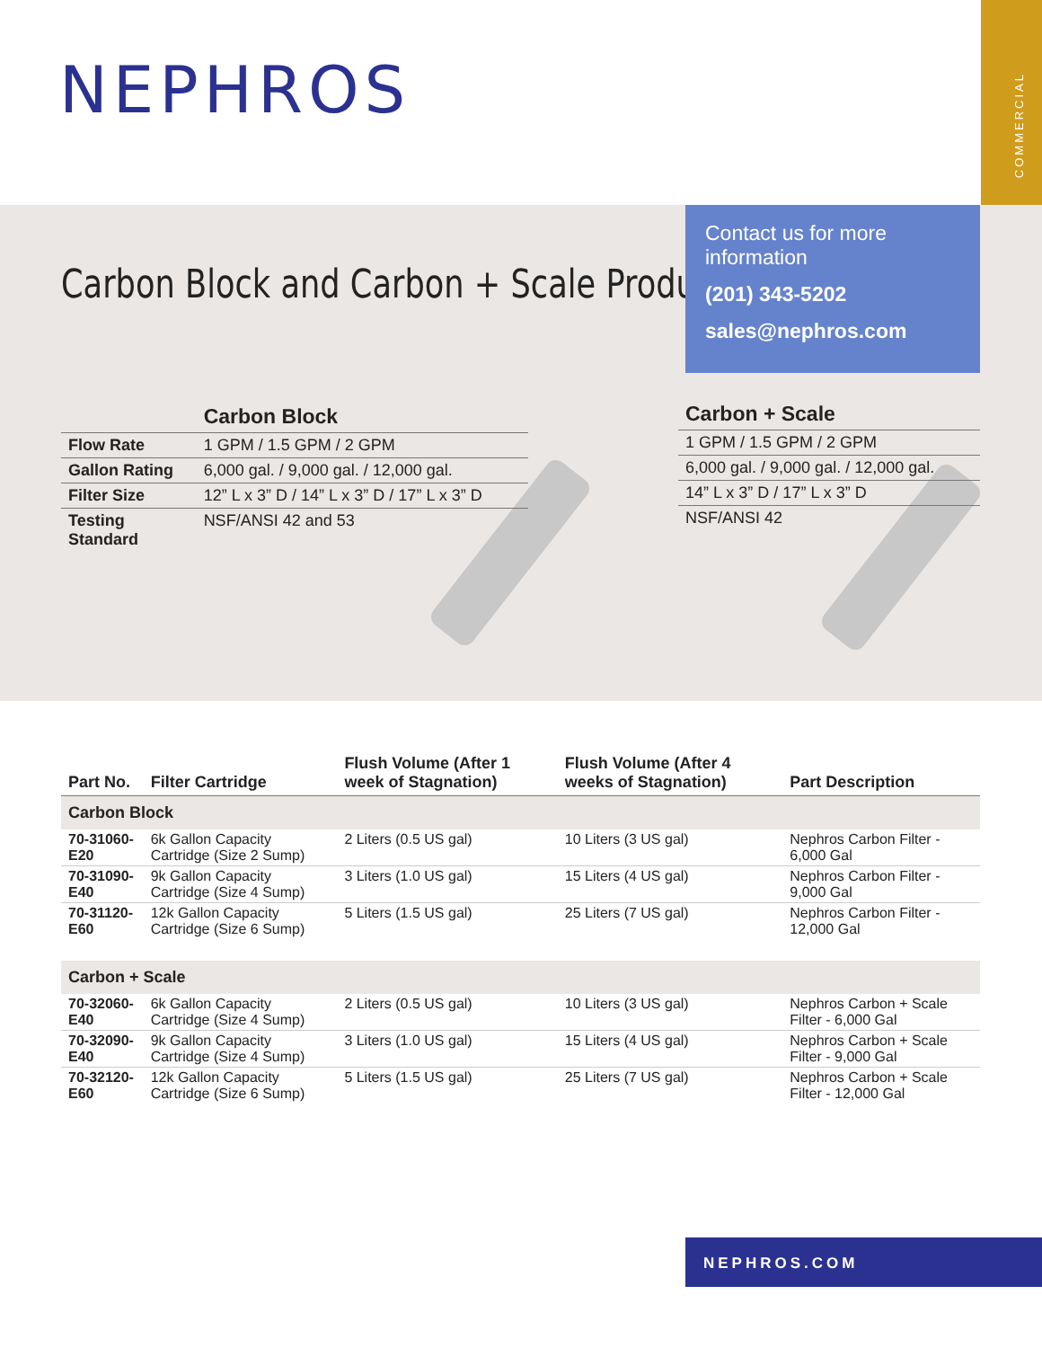COMMERCIAL
NEPHROS
Carbon Block and Carbon + Scale Products
Contact us for more information
(201) 343-5202
sales@nephros.com
| | Carbon Block |
| --- | --- |
| Flow Rate | 1 GPM / 1.5 GPM / 2 GPM |
| Gallon Rating | 6,000 gal. / 9,000 gal. / 12,000 gal. |
| Filter Size | 12” L x 3” D / 14” L x 3” D / 17” L x 3” D |
| Testing Standard | NSF/ANSI 42 and 53 |
| Carbon + Scale |
| --- |
| 1 GPM / 1.5 GPM / 2 GPM |
| 6,000 gal. / 9,000 gal. / 12,000 gal. |
| 14” L x 3” D / 17” L x 3” D |
| NSF/ANSI 42 |
| Part No. | Filter Cartridge | Flush Volume (After 1 week of Stagnation) | Flush Volume (After 4 weeks of Stagnation) | Part Description |
| --- | --- | --- | --- | --- |
| Carbon Block | | | | |
| 70-31060-E20 | 6k Gallon Capacity Cartridge (Size 2 Sump) | 2 Liters (0.5 US gal) | 10 Liters (3 US gal) | Nephros Carbon Filter - 6,000 Gal |
| 70-31090-E40 | 9k Gallon Capacity Cartridge (Size 4 Sump) | 3 Liters (1.0 US gal) | 15 Liters (4 US gal) | Nephros Carbon Filter - 9,000 Gal |
| 70-31120-E60 | 12k Gallon Capacity Cartridge (Size 6 Sump) | 5 Liters (1.5 US gal) | 25 Liters (7 US gal) | Nephros Carbon Filter - 12,000 Gal |
| Carbon + Scale | | | | |
| 70-32060-E40 | 6k Gallon Capacity Cartridge (Size 4 Sump) | 2 Liters (0.5 US gal) | 10 Liters (3 US gal) | Nephros Carbon + Scale Filter - 6,000 Gal |
| 70-32090-E40 | 9k Gallon Capacity Cartridge (Size 4 Sump) | 3 Liters (1.0 US gal) | 15 Liters (4 US gal) | Nephros Carbon + Scale Filter - 9,000 Gal |
| 70-32120-E60 | 12k Gallon Capacity Cartridge (Size 6 Sump) | 5 Liters (1.5 US gal) | 25 Liters (7 US gal) | Nephros Carbon + Scale Filter - 12,000 Gal |
NEPHROS.COM